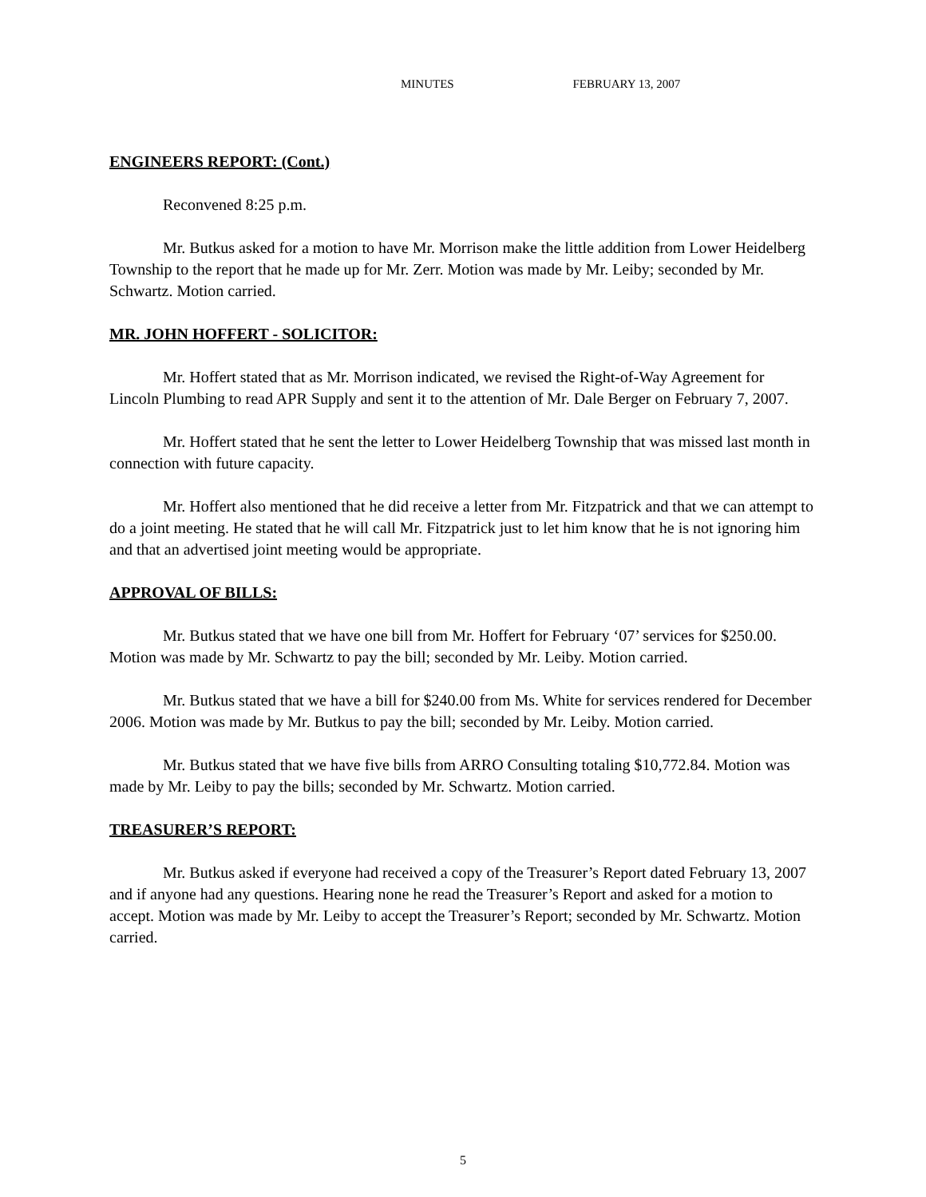MINUTES FEBRUARY 13, 2007
ENGINEERS REPORT: (Cont.)
Reconvened 8:25 p.m.
Mr. Butkus asked for a motion to have Mr. Morrison make the little addition from Lower Heidelberg Township to the report that he made up for Mr. Zerr. Motion was made by Mr. Leiby; seconded by Mr. Schwartz. Motion carried.
MR. JOHN HOFFERT - SOLICITOR:
Mr. Hoffert stated that as Mr. Morrison indicated, we revised the Right-of-Way Agreement for Lincoln Plumbing to read APR Supply and sent it to the attention of Mr. Dale Berger on February 7, 2007.
Mr. Hoffert stated that he sent the letter to Lower Heidelberg Township that was missed last month in connection with future capacity.
Mr. Hoffert also mentioned that he did receive a letter from Mr. Fitzpatrick and that we can attempt to do a joint meeting. He stated that he will call Mr. Fitzpatrick just to let him know that he is not ignoring him and that an advertised joint meeting would be appropriate.
APPROVAL OF BILLS:
Mr. Butkus stated that we have one bill from Mr. Hoffert for February ‘07’ services for $250.00. Motion was made by Mr. Schwartz to pay the bill; seconded by Mr. Leiby. Motion carried.
Mr. Butkus stated that we have a bill for $240.00 from Ms. White for services rendered for December 2006. Motion was made by Mr. Butkus to pay the bill; seconded by Mr. Leiby. Motion carried.
Mr. Butkus stated that we have five bills from ARRO Consulting totaling $10,772.84. Motion was made by Mr. Leiby to pay the bills; seconded by Mr. Schwartz. Motion carried.
TREASURER’S REPORT:
Mr. Butkus asked if everyone had received a copy of the Treasurer’s Report dated February 13, 2007 and if anyone had any questions. Hearing none he read the Treasurer’s Report and asked for a motion to accept. Motion was made by Mr. Leiby to accept the Treasurer’s Report; seconded by Mr. Schwartz. Motion carried.
5